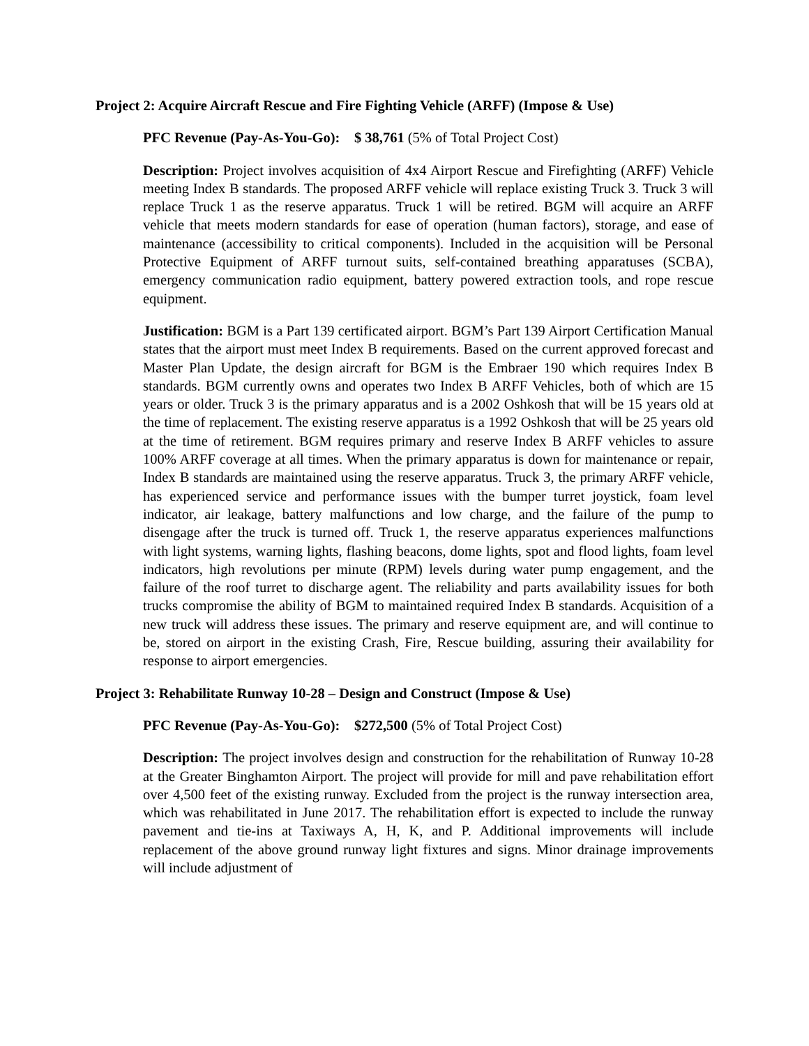Project 2: Acquire Aircraft Rescue and Fire Fighting Vehicle (ARFF) (Impose & Use)
PFC Revenue (Pay-As-You-Go): $ 38,761 (5% of Total Project Cost)
Description: Project involves acquisition of 4x4 Airport Rescue and Firefighting (ARFF) Vehicle meeting Index B standards. The proposed ARFF vehicle will replace existing Truck 3. Truck 3 will replace Truck 1 as the reserve apparatus. Truck 1 will be retired. BGM will acquire an ARFF vehicle that meets modern standards for ease of operation (human factors), storage, and ease of maintenance (accessibility to critical components). Included in the acquisition will be Personal Protective Equipment of ARFF turnout suits, self-contained breathing apparatuses (SCBA), emergency communication radio equipment, battery powered extraction tools, and rope rescue equipment.
Justification: BGM is a Part 139 certificated airport. BGM’s Part 139 Airport Certification Manual states that the airport must meet Index B requirements. Based on the current approved forecast and Master Plan Update, the design aircraft for BGM is the Embraer 190 which requires Index B standards. BGM currently owns and operates two Index B ARFF Vehicles, both of which are 15 years or older. Truck 3 is the primary apparatus and is a 2002 Oshkosh that will be 15 years old at the time of replacement. The existing reserve apparatus is a 1992 Oshkosh that will be 25 years old at the time of retirement. BGM requires primary and reserve Index B ARFF vehicles to assure 100% ARFF coverage at all times. When the primary apparatus is down for maintenance or repair, Index B standards are maintained using the reserve apparatus. Truck 3, the primary ARFF vehicle, has experienced service and performance issues with the bumper turret joystick, foam level indicator, air leakage, battery malfunctions and low charge, and the failure of the pump to disengage after the truck is turned off. Truck 1, the reserve apparatus experiences malfunctions with light systems, warning lights, flashing beacons, dome lights, spot and flood lights, foam level indicators, high revolutions per minute (RPM) levels during water pump engagement, and the failure of the roof turret to discharge agent. The reliability and parts availability issues for both trucks compromise the ability of BGM to maintained required Index B standards. Acquisition of a new truck will address these issues. The primary and reserve equipment are, and will continue to be, stored on airport in the existing Crash, Fire, Rescue building, assuring their availability for response to airport emergencies.
Project 3: Rehabilitate Runway 10-28 – Design and Construct (Impose & Use)
PFC Revenue (Pay-As-You-Go): $272,500 (5% of Total Project Cost)
Description: The project involves design and construction for the rehabilitation of Runway 10-28 at the Greater Binghamton Airport. The project will provide for mill and pave rehabilitation effort over 4,500 feet of the existing runway. Excluded from the project is the runway intersection area, which was rehabilitated in June 2017. The rehabilitation effort is expected to include the runway pavement and tie-ins at Taxiways A, H, K, and P. Additional improvements will include replacement of the above ground runway light fixtures and signs. Minor drainage improvements will include adjustment of